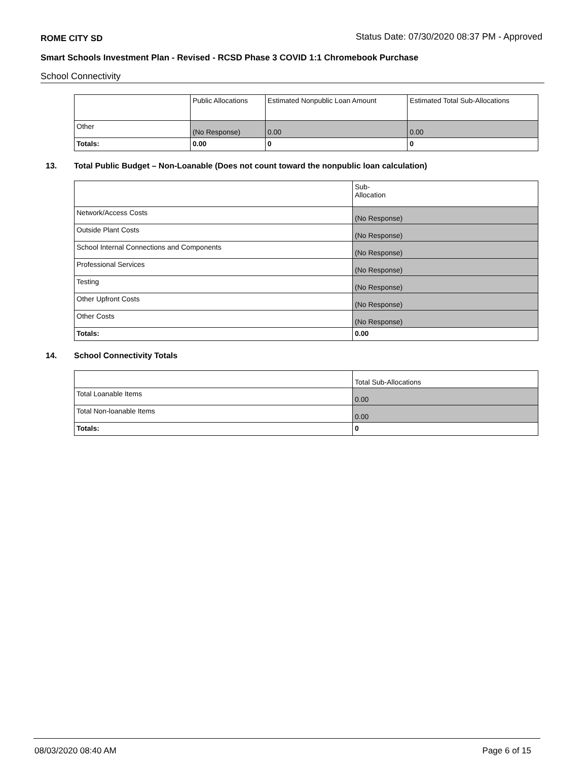ROME CITY SD Status Date: 07/30/2020 08:37 PM - Approved
Smart Schools Investment Plan - Revised - RCSD Phase 3 COVID 1:1 Chromebook Purchase
School Connectivity
| | Public Allocations | Estimated Nonpublic Loan Amount | Estimated Total Sub-Allocations |
| --- | --- | --- | --- |
| Other | (No Response) | 0.00 | 0.00 |
| Totals: | 0.00 | 0 | 0 |
13. Total Public Budget – Non-Loanable (Does not count toward the nonpublic loan calculation)
| | Sub- Allocation |
| --- | --- |
| Network/Access Costs | (No Response) |
| Outside Plant Costs | (No Response) |
| School Internal Connections and Components | (No Response) |
| Professional Services | (No Response) |
| Testing | (No Response) |
| Other Upfront Costs | (No Response) |
| Other Costs | (No Response) |
| Totals: | 0.00 |
14. School Connectivity Totals
| | Total Sub-Allocations |
| --- | --- |
| Total Loanable Items | 0.00 |
| Total Non-loanable Items | 0.00 |
| Totals: | 0 |
08/03/2020 08:40 AM Page 6 of 15